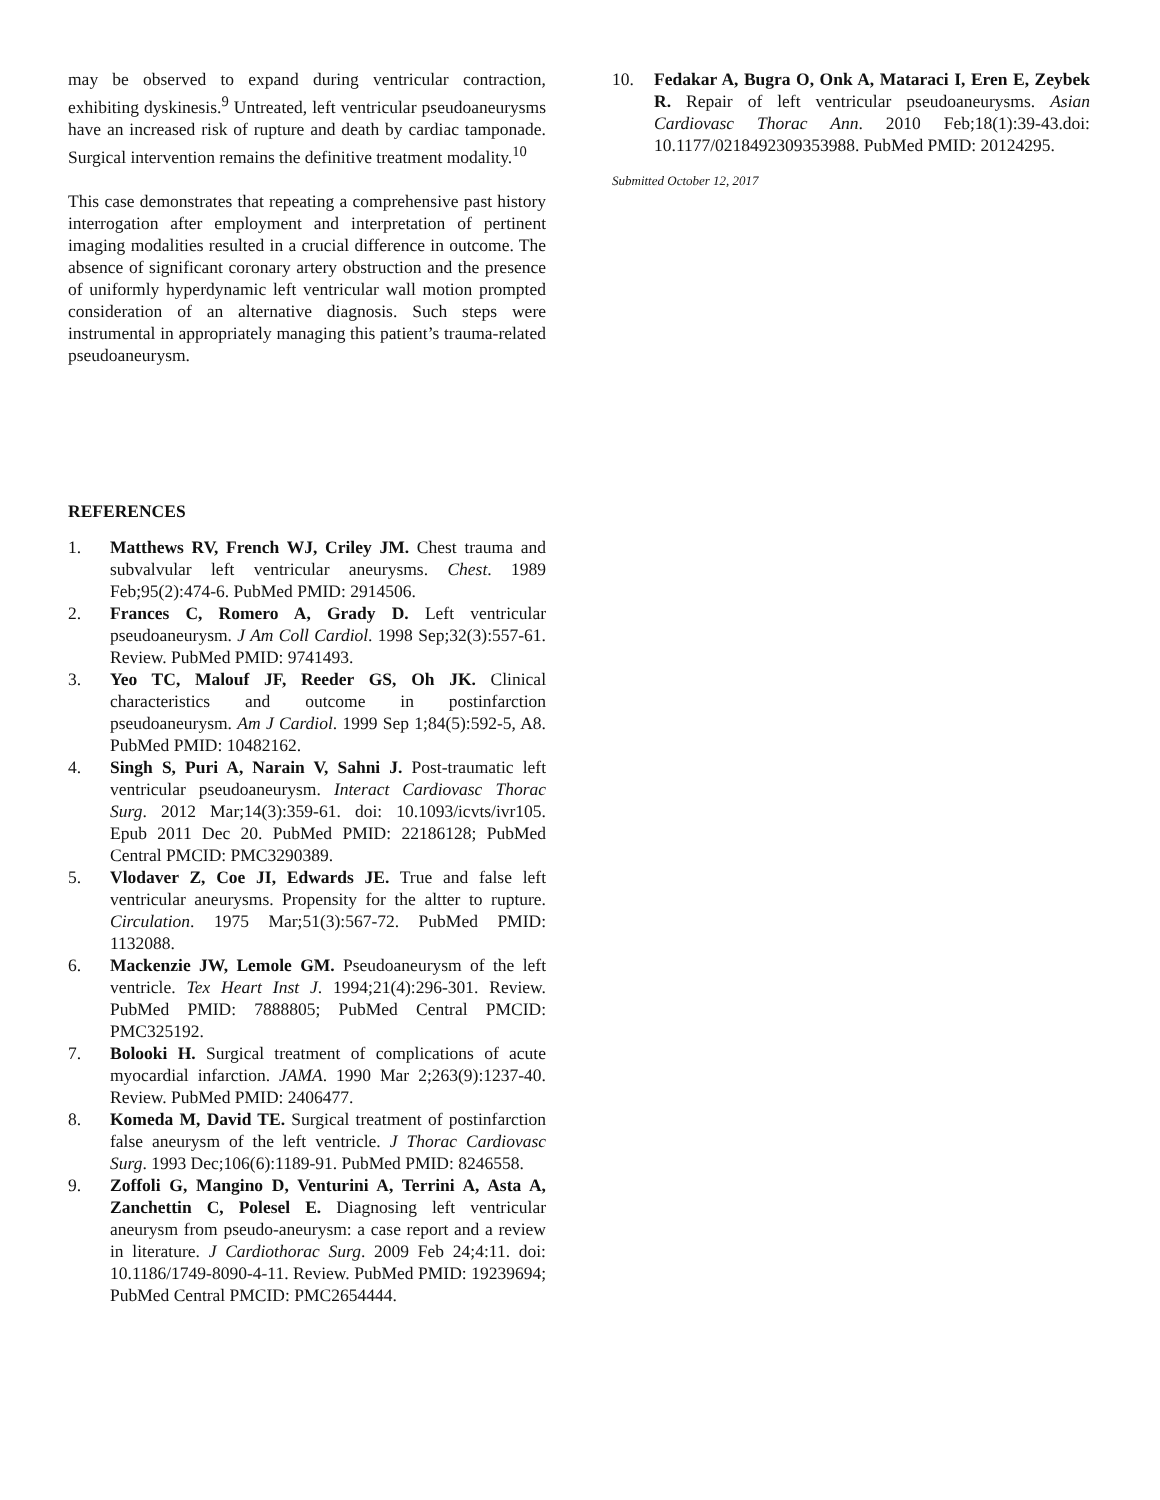may be observed to expand during ventricular contraction, exhibiting dyskinesis.<sup>9</sup> Untreated, left ventricular pseudoaneurysms have an increased risk of rupture and death by cardiac tamponade. Surgical intervention remains the definitive treatment modality.<sup>10</sup>
This case demonstrates that repeating a comprehensive past history interrogation after employment and interpretation of pertinent imaging modalities resulted in a crucial difference in outcome. The absence of significant coronary artery obstruction and the presence of uniformly hyperdynamic left ventricular wall motion prompted consideration of an alternative diagnosis. Such steps were instrumental in appropriately managing this patient’s trauma-related pseudoaneurysm.
REFERENCES
1. Matthews RV, French WJ, Criley JM. Chest trauma and subvalvular left ventricular aneurysms. Chest. 1989 Feb;95(2):474-6. PubMed PMID: 2914506.
2. Frances C, Romero A, Grady D. Left ventricular pseudoaneurysm. J Am Coll Cardiol. 1998 Sep;32(3):557-61. Review. PubMed PMID: 9741493.
3. Yeo TC, Malouf JF, Reeder GS, Oh JK. Clinical characteristics and outcome in postinfarction pseudoaneurysm. Am J Cardiol. 1999 Sep 1;84(5):592-5, A8. PubMed PMID: 10482162.
4. Singh S, Puri A, Narain V, Sahni J. Post-traumatic left ventricular pseudoaneurysm. Interact Cardiovasc Thorac Surg. 2012 Mar;14(3):359-61. doi: 10.1093/icvts/ivr105. Epub 2011 Dec 20. PubMed PMID: 22186128; PubMed Central PMCID: PMC3290389.
5. Vlodaver Z, Coe JI, Edwards JE. True and false left ventricular aneurysms. Propensity for the altter to rupture. Circulation. 1975 Mar;51(3):567-72. PubMed PMID: 1132088.
6. Mackenzie JW, Lemole GM. Pseudoaneurysm of the left ventricle. Tex Heart Inst J. 1994;21(4):296-301. Review. PubMed PMID: 7888805; PubMed Central PMCID: PMC325192.
7. Bolooki H. Surgical treatment of complications of acute myocardial infarction. JAMA. 1990 Mar 2;263(9):1237-40. Review. PubMed PMID: 2406477.
8. Komeda M, David TE. Surgical treatment of postinfarction false aneurysm of the left ventricle. J Thorac Cardiovasc Surg. 1993 Dec;106(6):1189-91. PubMed PMID: 8246558.
9. Zoffoli G, Mangino D, Venturini A, Terrini A, Asta A, Zanchettin C, Polesel E. Diagnosing left ventricular aneurysm from pseudo-aneurysm: a case report and a review in literature. J Cardiothorac Surg. 2009 Feb 24;4:11. doi: 10.1186/1749-8090-4-11. Review. PubMed PMID: 19239694; PubMed Central PMCID: PMC2654444.
10. Fedakar A, Bugra O, Onk A, Mataraci I, Eren E, Zeybek R. Repair of left ventricular pseudoaneurysms. Asian Cardiovasc Thorac Ann. 2010 Feb;18(1):39-43.doi: 10.1177/0218492309353988. PubMed PMID: 20124295.
Submitted October 12, 2017